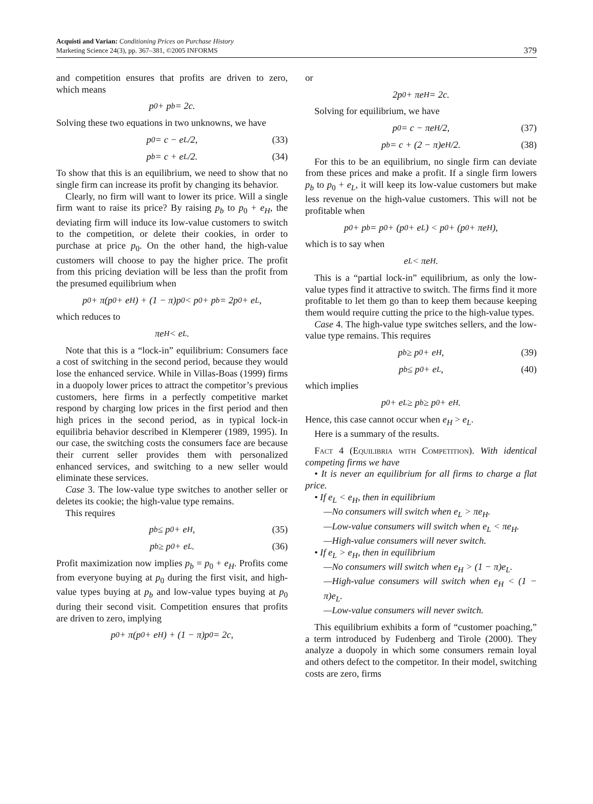Acquisti and Varian: Conditioning Prices on Purchase History
Marketing Science 24(3), pp. 367–381, ©2005 INFORMS
379
and competition ensures that profits are driven to zero, which means
p<sub>0</sub> + p<sub>b</sub> = 2c.
Solving these two equations in two unknowns, we have
p<sub>0</sub> = c − e<sub>L</sub>/2, (33)
p<sub>b</sub> = c + e<sub>L</sub>/2. (34)
To show that this is an equilibrium, we need to show that no single firm can increase its profit by changing its behavior.
Clearly, no firm will want to lower its price. Will a single firm want to raise its price? By raising p<sub>b</sub> to p<sub>0</sub> + e<sub>H</sub>, the deviating firm will induce its low-value customers to switch to the competition, or delete their cookies, in order to purchase at price p<sub>0</sub>. On the other hand, the high-value customers will choose to pay the higher price. The profit from this pricing deviation will be less than the profit from the presumed equilibrium when
p<sub>0</sub> + π(p<sub>0</sub> + e<sub>H</sub>) + (1 − π)p<sub>0</sub> < p<sub>0</sub> + p<sub>b</sub> = 2p<sub>0</sub> + e<sub>L</sub>,
which reduces to
πe<sub>H</sub> < e<sub>L</sub>.
Note that this is a “lock-in” equilibrium: Consumers face a cost of switching in the second period, because they would lose the enhanced service. While in Villas-Boas (1999) firms in a duopoly lower prices to attract the competitor’s previous customers, here firms in a perfectly competitive market respond by charging low prices in the first period and then high prices in the second period, as in typical lock-in equilibria behavior described in Klemperer (1989, 1995). In our case, the switching costs the consumers face are because their current seller provides them with personalized enhanced services, and switching to a new seller would eliminate these services.
Case 3. The low-value type switches to another seller or deletes its cookie; the high-value type remains.
This requires
p<sub>b</sub> ≤ p<sub>0</sub> + e<sub>H</sub>, (35)
p<sub>b</sub> ≥ p<sub>0</sub> + e<sub>L</sub>. (36)
Profit maximization now implies p<sub>b</sub> = p<sub>0</sub> + e<sub>H</sub>. Profits come from everyone buying at p<sub>0</sub> during the first visit, and high-value types buying at p<sub>b</sub> and low-value types buying at p<sub>0</sub> during their second visit. Competition ensures that profits are driven to zero, implying
p<sub>0</sub> + π(p<sub>0</sub> + e<sub>H</sub>) + (1 − π)p<sub>0</sub> = 2c,
or
2p<sub>0</sub> + πe<sub>H</sub> = 2c.
Solving for equilibrium, we have
p<sub>0</sub> = c − πe<sub>H</sub>/2, (37)
p<sub>b</sub> = c + (2 − π)e<sub>H</sub>/2. (38)
For this to be an equilibrium, no single firm can deviate from these prices and make a profit. If a single firm lowers p<sub>b</sub> to p<sub>0</sub> + e<sub>L</sub>, it will keep its low-value customers but make less revenue on the high-value customers. This will not be profitable when
p<sub>0</sub> + p<sub>b</sub> = p<sub>0</sub> + (p<sub>0</sub> + e<sub>L</sub>) < p<sub>0</sub> + (p<sub>0</sub> + πe<sub>H</sub>),
which is to say when
e<sub>L</sub> < πe<sub>H</sub>.
This is a “partial lock-in” equilibrium, as only the low-value types find it attractive to switch. The firms find it more profitable to let them go than to keep them because keeping them would require cutting the price to the high-value types.
Case 4. The high-value type switches sellers, and the low-value type remains. This requires
p<sub>b</sub> ≥ p<sub>0</sub> + e<sub>H</sub>, (39)
p<sub>b</sub> ≤ p<sub>0</sub> + e<sub>L</sub>, (40)
which implies
p<sub>0</sub> + e<sub>L</sub> ≥ p<sub>b</sub> ≥ p<sub>0</sub> + e<sub>H</sub>.
Hence, this case cannot occur when e<sub>H</sub> > e<sub>L</sub>.
Here is a summary of the results.
Fact 4 (Equilibria with Competition). With identical competing firms we have
• It is never an equilibrium for all firms to charge a flat price.
• If e<sub>L</sub> < e<sub>H</sub>, then in equilibrium
—No consumers will switch when e<sub>L</sub> > πe<sub>H</sub>.
—Low-value consumers will switch when e<sub>L</sub> < πe<sub>H</sub>.
—High-value consumers will never switch.
• If e<sub>L</sub> > e<sub>H</sub>, then in equilibrium
—No consumers will switch when e<sub>H</sub> > (1 − π)e<sub>L</sub>.
—High-value consumers will switch when e<sub>H</sub> < (1 − π)e<sub>L</sub>.
—Low-value consumers will never switch.
This equilibrium exhibits a form of “customer poaching,” a term introduced by Fudenberg and Tirole (2000). They analyze a duopoly in which some consumers remain loyal and others defect to the competitor. In their model, switching costs are zero, firms